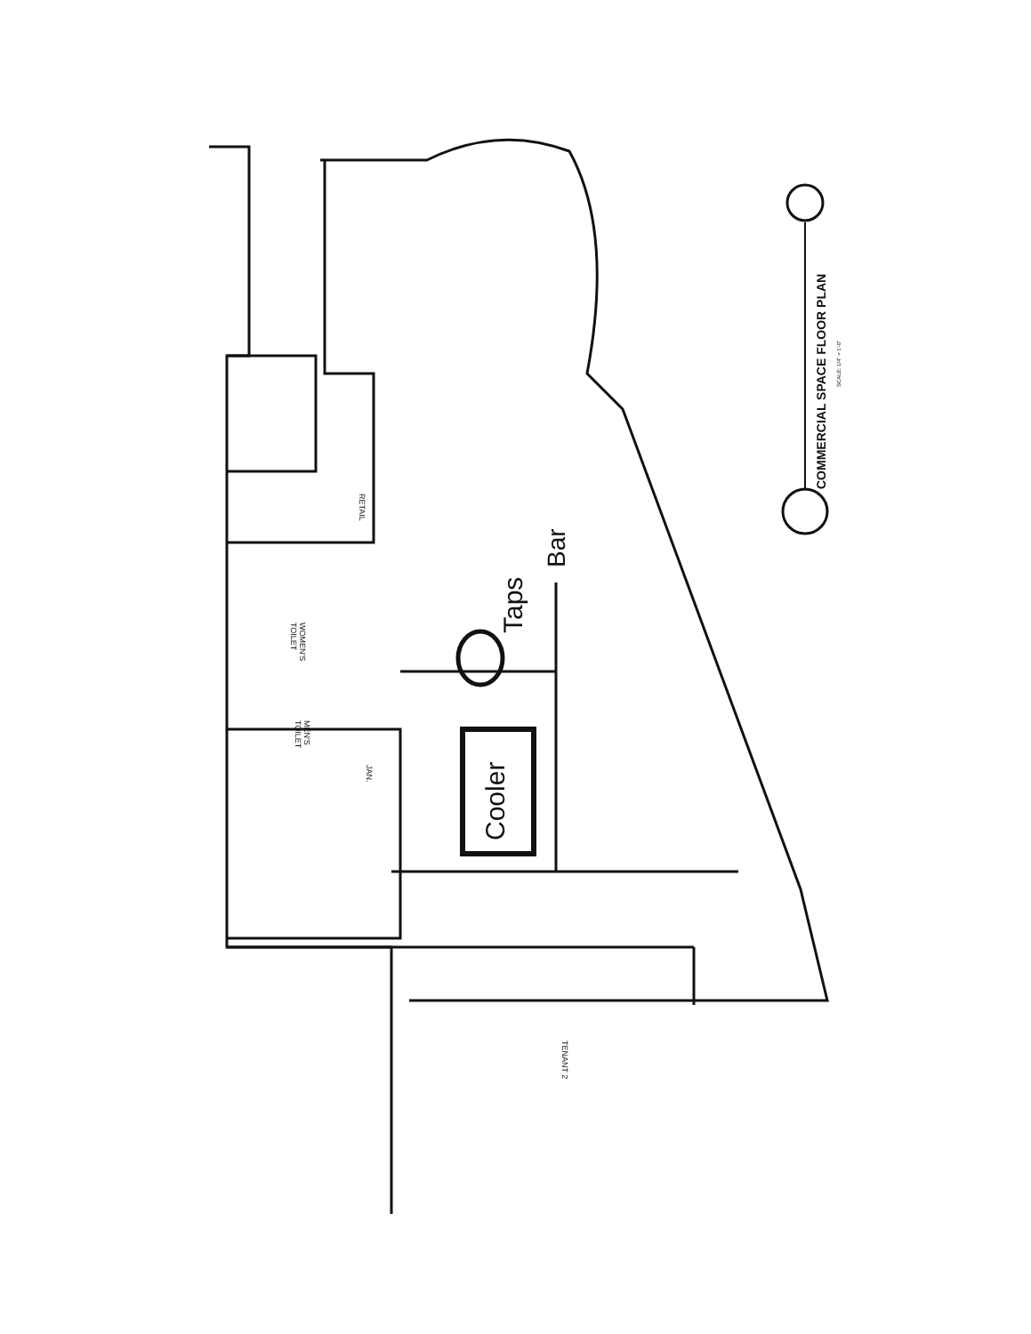COMMERCIAL SPACE FLOOR PLAN
SCALE: 1/4" = 1'-0"
Taps
Bar
Cooler
RETAIL
WOMEN'S
TOILET
MEN'S
TOILET
JAN.
TENANT 2